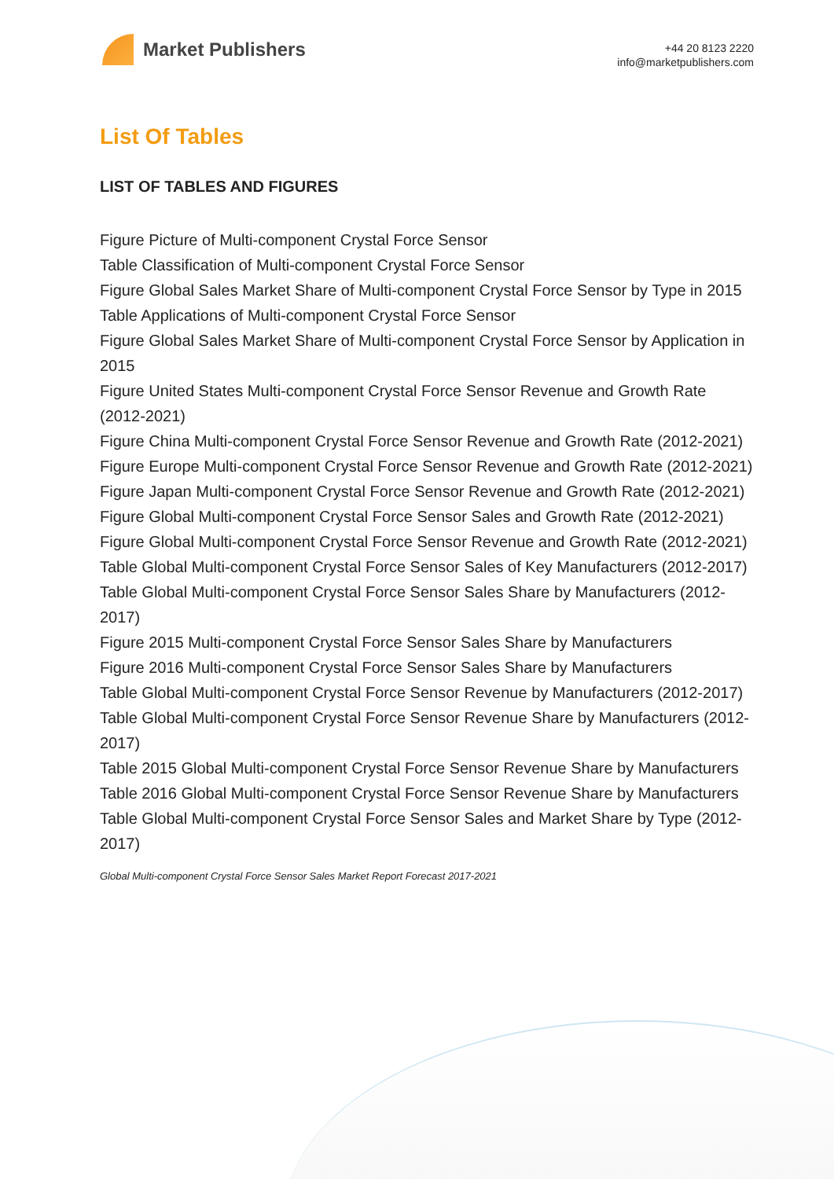Market Publishers
+44 20 8123 2220
info@marketpublishers.com
List Of Tables
LIST OF TABLES AND FIGURES
Figure Picture of Multi-component Crystal Force Sensor
Table Classification of Multi-component Crystal Force Sensor
Figure Global Sales Market Share of Multi-component Crystal Force Sensor by Type in 2015
Table Applications of Multi-component Crystal Force Sensor
Figure Global Sales Market Share of Multi-component Crystal Force Sensor by Application in 2015
Figure United States Multi-component Crystal Force Sensor Revenue and Growth Rate (2012-2021)
Figure China Multi-component Crystal Force Sensor Revenue and Growth Rate (2012-2021)
Figure Europe Multi-component Crystal Force Sensor Revenue and Growth Rate (2012-2021)
Figure Japan Multi-component Crystal Force Sensor Revenue and Growth Rate (2012-2021)
Figure Global Multi-component Crystal Force Sensor Sales and Growth Rate (2012-2021)
Figure Global Multi-component Crystal Force Sensor Revenue and Growth Rate (2012-2021)
Table Global Multi-component Crystal Force Sensor Sales of Key Manufacturers (2012-2017)
Table Global Multi-component Crystal Force Sensor Sales Share by Manufacturers (2012-2017)
Figure 2015 Multi-component Crystal Force Sensor Sales Share by Manufacturers
Figure 2016 Multi-component Crystal Force Sensor Sales Share by Manufacturers
Table Global Multi-component Crystal Force Sensor Revenue by Manufacturers (2012-2017)
Table Global Multi-component Crystal Force Sensor Revenue Share by Manufacturers (2012-2017)
Table 2015 Global Multi-component Crystal Force Sensor Revenue Share by Manufacturers
Table 2016 Global Multi-component Crystal Force Sensor Revenue Share by Manufacturers
Table Global Multi-component Crystal Force Sensor Sales and Market Share by Type (2012-2017)
Global Multi-component Crystal Force Sensor Sales Market Report Forecast 2017-2021